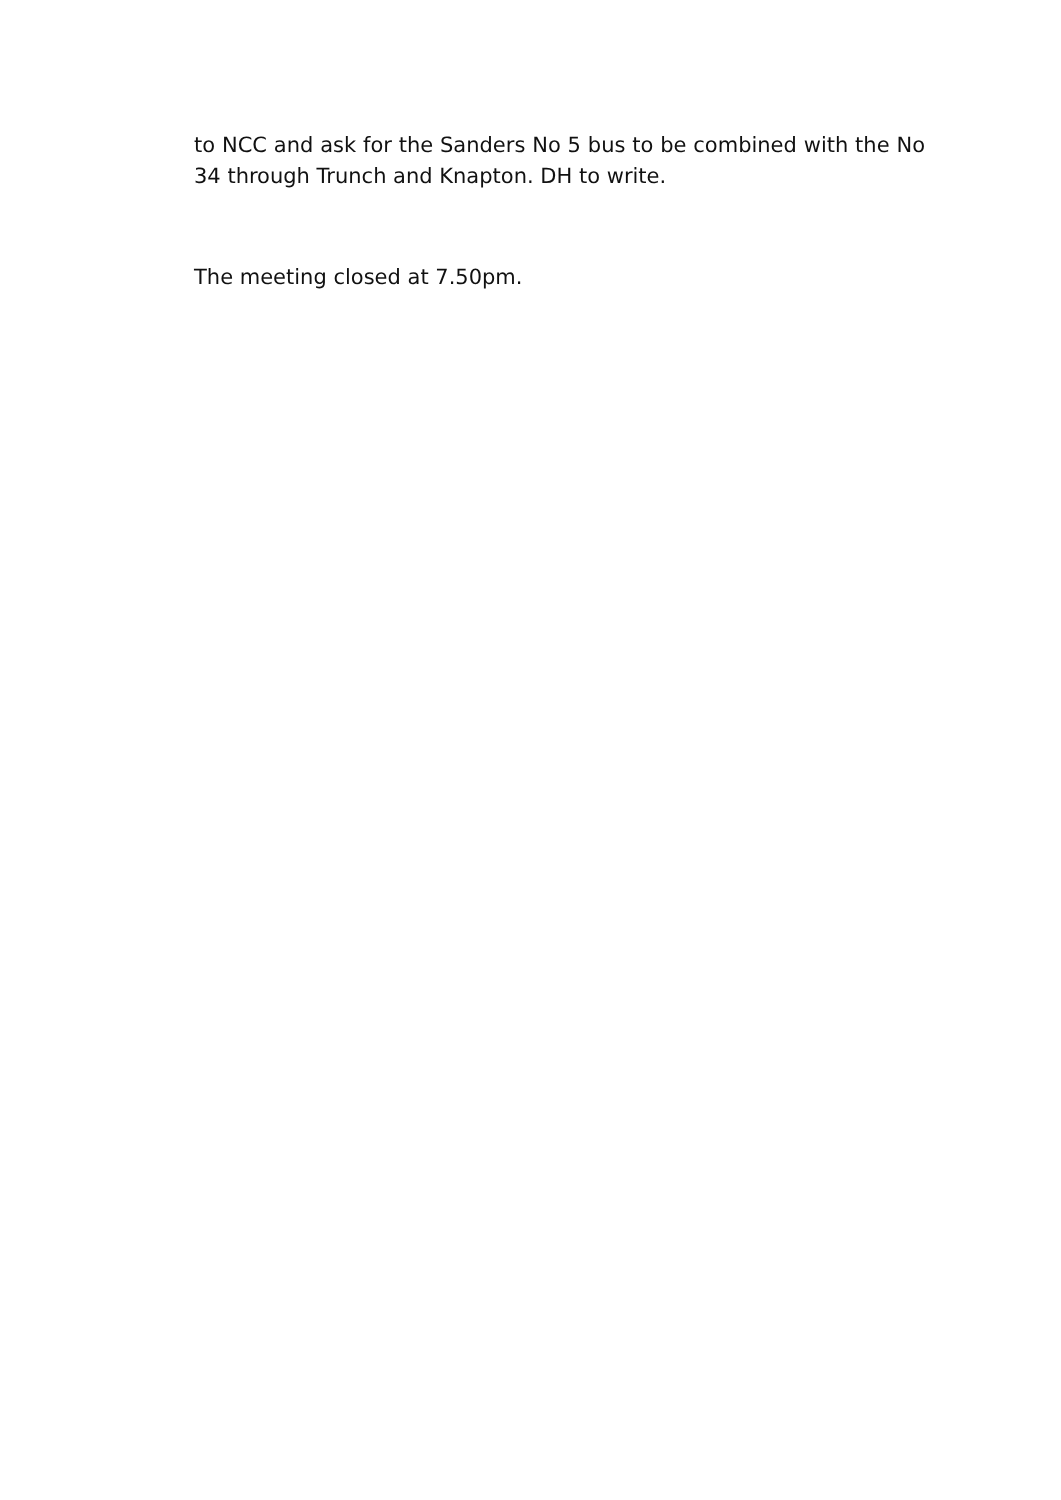to NCC and ask for the Sanders No 5 bus to be combined with the No 34 through Trunch and Knapton. DH to write.
The meeting closed at 7.50pm.